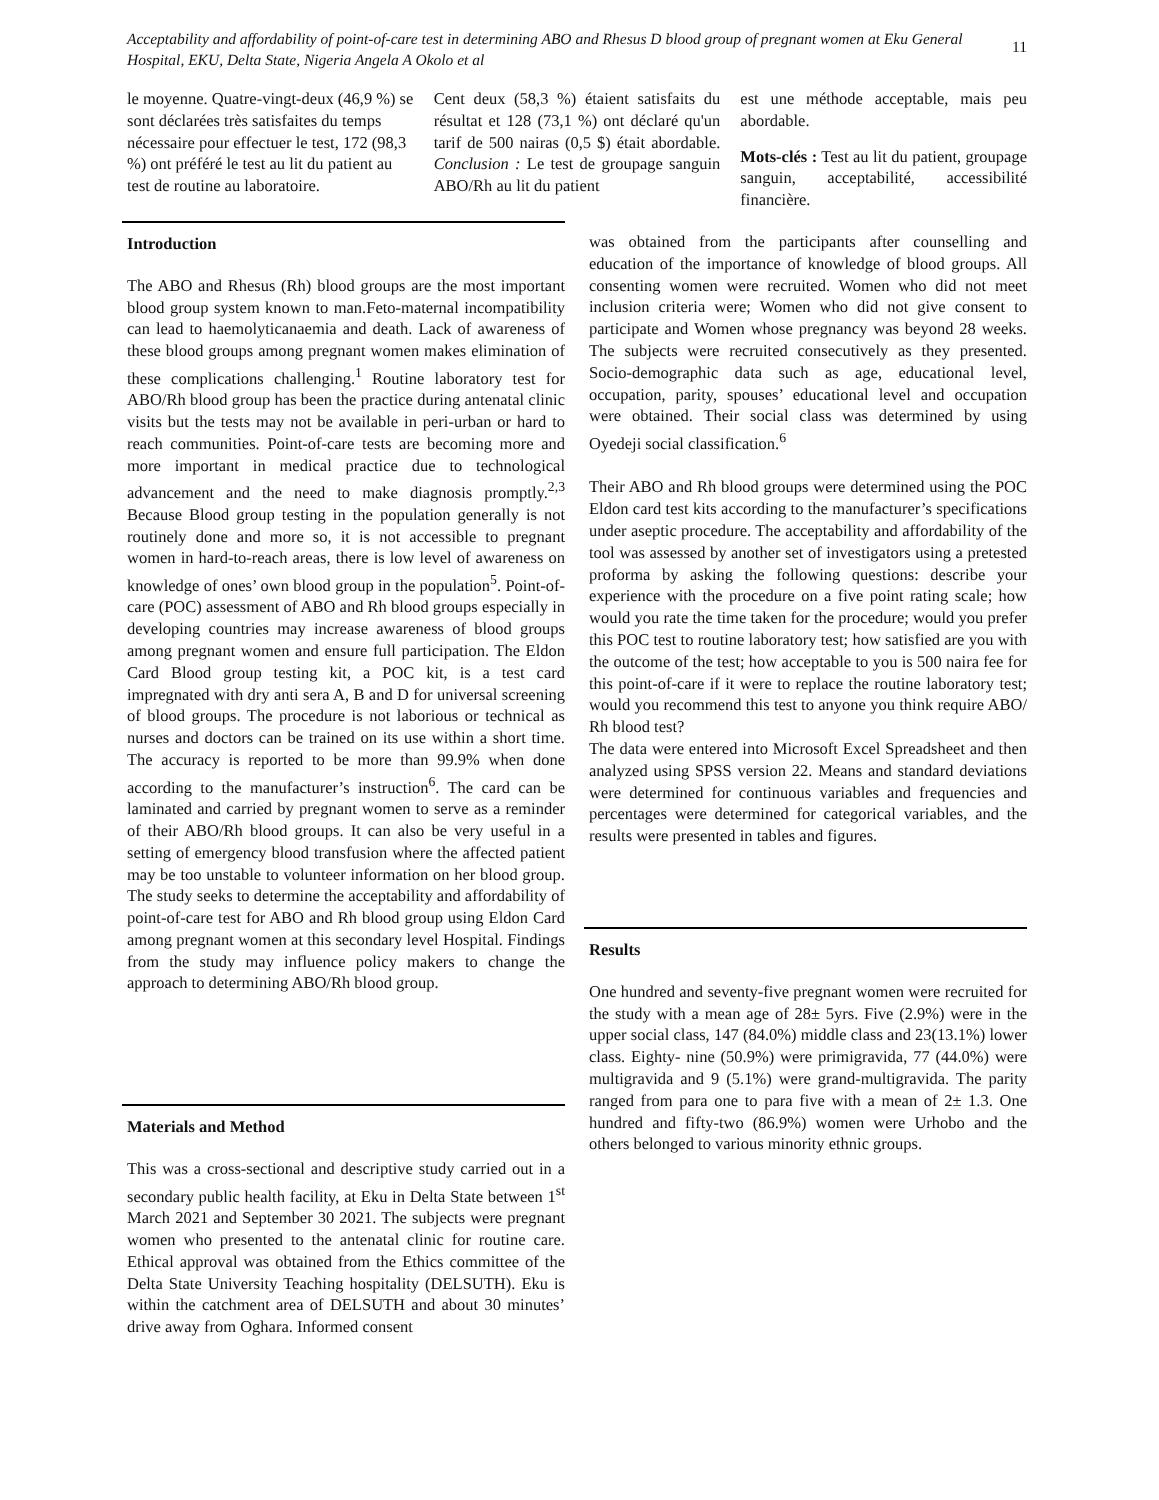Acceptability and affordability of point-of-care test in determining ABO and Rhesus D blood group of pregnant women at Eku General Hospital, EKU, Delta State, Nigeria Angela A Okolo et al
11
le moyenne. Quatre-vingt-deux (46,9 %) se sont déclarées très satisfaites du temps nécessaire pour effectuer le test, 172 (98,3 %) ont préféré le test au lit du patient au test de routine au laboratoire.
Cent deux (58,3 %) étaient satisfaits du résultat et 128 (73,1 %) ont déclaré qu'un tarif de 500 nairas (0,5 $) était abordable. Conclusion : Le test de groupage sanguin ABO/Rh au lit du patient
est une méthode acceptable, mais peu abordable.
Mots-clés : Test au lit du patient, groupage sanguin, acceptabilité, accessibilité financière.
Introduction
The ABO and Rhesus (Rh) blood groups are the most important blood group system known to man.Feto-maternal incompatibility can lead to haemolyticanaemia and death. Lack of awareness of these blood groups among pregnant women makes elimination of these complications challenging.<sup>1</sup> Routine laboratory test for ABO/Rh blood group has been the practice during antenatal clinic visits but the tests may not be available in peri-urban or hard to reach communities. Point-of-care tests are becoming more and more important in medical practice due to technological advancement and the need to make diagnosis promptly.<sup>2,3</sup> Because Blood group testing in the population generally is not routinely done and more so, it is not accessible to pregnant women in hard-to-reach areas, there is low level of awareness on knowledge of ones’ own blood group in the population<sup>5</sup>. Point-of-care (POC) assessment of ABO and Rh blood groups especially in developing countries may increase awareness of blood groups among pregnant women and ensure full participation. The Eldon Card Blood group testing kit, a POC kit, is a test card impregnated with dry anti sera A, B and D for universal screening of blood groups. The procedure is not laborious or technical as nurses and doctors can be trained on its use within a short time. The accuracy is reported to be more than 99.9% when done according to the manufacturer’s instruction<sup>6</sup>. The card can be laminated and carried by pregnant women to serve as a reminder of their ABO/Rh blood groups. It can also be very useful in a setting of emergency blood transfusion where the affected patient may be too unstable to volunteer information on her blood group. The study seeks to determine the acceptability and affordability of point-of-care test for ABO and Rh blood group using Eldon Card among pregnant women at this secondary level Hospital. Findings from the study may influence policy makers to change the approach to determining ABO/Rh blood group.
Materials and Method
This was a cross-sectional and descriptive study carried out in a secondary public health facility, at Eku in Delta State between 1<sup>st</sup> March 2021 and September 30 2021. The subjects were pregnant women who presented to the antenatal clinic for routine care. Ethical approval was obtained from the Ethics committee of the Delta State University Teaching hospitality (DELSUTH). Eku is within the catchment area of DELSUTH and about 30 minutes’ drive away from Oghara. Informed consent
was obtained from the participants after counselling and education of the importance of knowledge of blood groups. All consenting women were recruited. Women who did not meet inclusion criteria were; Women who did not give consent to participate and Women whose pregnancy was beyond 28 weeks. The subjects were recruited consecutively as they presented. Socio-demographic data such as age, educational level, occupation, parity, spouses’ educational level and occupation were obtained. Their social class was determined by using Oyedeji social classification.<sup>6</sup>
Their ABO and Rh blood groups were determined using the POC Eldon card test kits according to the manufacturer’s specifications under aseptic procedure. The acceptability and affordability of the tool was assessed by another set of investigators using a pretested proforma by asking the following questions: describe your experience with the procedure on a five point rating scale; how would you rate the time taken for the procedure; would you prefer this POC test to routine laboratory test; how satisfied are you with the outcome of the test; how acceptable to you is 500 naira fee for this point-of-care if it were to replace the routine laboratory test; would you recommend this test to anyone you think require ABO/ Rh blood test?
The data were entered into Microsoft Excel Spreadsheet and then analyzed using SPSS version 22. Means and standard deviations were determined for continuous variables and frequencies and percentages were determined for categorical variables, and the results were presented in tables and figures.
Results
One hundred and seventy-five pregnant women were recruited for the study with a mean age of 28± 5yrs. Five (2.9%) were in the upper social class, 147 (84.0%) middle class and 23(13.1%) lower class. Eighty- nine (50.9%) were primigravida, 77 (44.0%) were multigravida and 9 (5.1%) were grand-multigravida. The parity ranged from para one to para five with a mean of 2± 1.3. One hundred and fifty-two (86.9%) women were Urhobo and the others belonged to various minority ethnic groups.